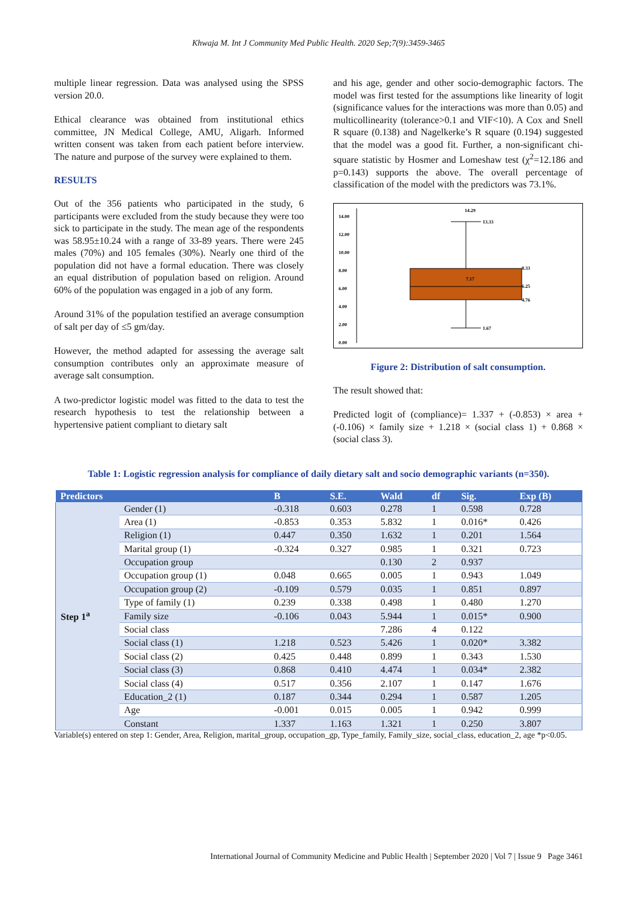Khwaja M. Int J Community Med Public Health. 2020 Sep;7(9):3459-3465
multiple linear regression. Data was analysed using the SPSS version 20.0.
Ethical clearance was obtained from institutional ethics committee, JN Medical College, AMU, Aligarh. Informed written consent was taken from each patient before interview. The nature and purpose of the survey were explained to them.
RESULTS
Out of the 356 patients who participated in the study, 6 participants were excluded from the study because they were too sick to participate in the study. The mean age of the respondents was 58.95±10.24 with a range of 33-89 years. There were 245 males (70%) and 105 females (30%). Nearly one third of the population did not have a formal education. There was closely an equal distribution of population based on religion. Around 60% of the population was engaged in a job of any form.
Around 31% of the population testified an average consumption of salt per day of ≤5 gm/day.
However, the method adapted for assessing the average salt consumption contributes only an approximate measure of average salt consumption.
A two-predictor logistic model was fitted to the data to test the research hypothesis to test the relationship between a hypertensive patient compliant to dietary salt
and his age, gender and other socio-demographic factors. The model was first tested for the assumptions like linearity of logit (significance values for the interactions was more than 0.05) and multicollinearity (tolerance>0.1 and VIF<10). A Cox and Snell R square (0.138) and Nagelkerke’s R square (0.194) suggested that the model was a good fit. Further, a non-significant chi-square statistic by Hosmer and Lomeshaw test (χ<sup>2</sup>=12.186 and p=0.143) supports the above. The overall percentage of classification of the model with the predictors was 73.1%.
14.00
12.00
10.00
8.00
6.00
4.00
2.00
0.00
14.29
13.33
7.17
8.33
6.25
4.76
1.67
Figure 2: Distribution of salt consumption.
The result showed that:
Predicted logit of (compliance)= 1.337 + (-0.853) × area + (-0.106) × family size + 1.218 × (social class 1) + 0.868 × (social class 3).
Table 1: Logistic regression analysis for compliance of daily dietary salt and socio demographic variants (n=350).
| Predictors | | B | S.E. | Wald | df | Sig. | Exp (B) |
| --- | --- | --- | --- | --- | --- | --- | --- |
| Step 1<sup>a</sup> | Gender (1) | -0.318 | 0.603 | 0.278 | 1 | 0.598 | 0.728 |
| | Area (1) | -0.853 | 0.353 | 5.832 | 1 | 0.016* | 0.426 |
| | Religion (1) | 0.447 | 0.350 | 1.632 | 1 | 0.201 | 1.564 |
| | Marital group (1) | -0.324 | 0.327 | 0.985 | 1 | 0.321 | 0.723 |
| | Occupation group | | | 0.130 | 2 | 0.937 | |
| | Occupation group (1) | 0.048 | 0.665 | 0.005 | 1 | 0.943 | 1.049 |
| | Occupation group (2) | -0.109 | 0.579 | 0.035 | 1 | 0.851 | 0.897 |
| | Type of family (1) | 0.239 | 0.338 | 0.498 | 1 | 0.480 | 1.270 |
| | Family size | -0.106 | 0.043 | 5.944 | 1 | 0.015* | 0.900 |
| | Social class | | | 7.286 | 4 | 0.122 | |
| | Social class (1) | 1.218 | 0.523 | 5.426 | 1 | 0.020* | 3.382 |
| | Social class (2) | 0.425 | 0.448 | 0.899 | 1 | 0.343 | 1.530 |
| | Social class (3) | 0.868 | 0.410 | 4.474 | 1 | 0.034* | 2.382 |
| | Social class (4) | 0.517 | 0.356 | 2.107 | 1 | 0.147 | 1.676 |
| | Education_2 (1) | 0.187 | 0.344 | 0.294 | 1 | 0.587 | 1.205 |
| | Age | -0.001 | 0.015 | 0.005 | 1 | 0.942 | 0.999 |
| | Constant | 1.337 | 1.163 | 1.321 | 1 | 0.250 | 3.807 |
Variable(s) entered on step 1: Gender, Area, Religion, marital_group, occupation_gp, Type_family, Family_size, social_class, education_2, age *p<0.05.
International Journal of Community Medicine and Public Health | September 2020 | Vol 7 | Issue 9 Page 3461